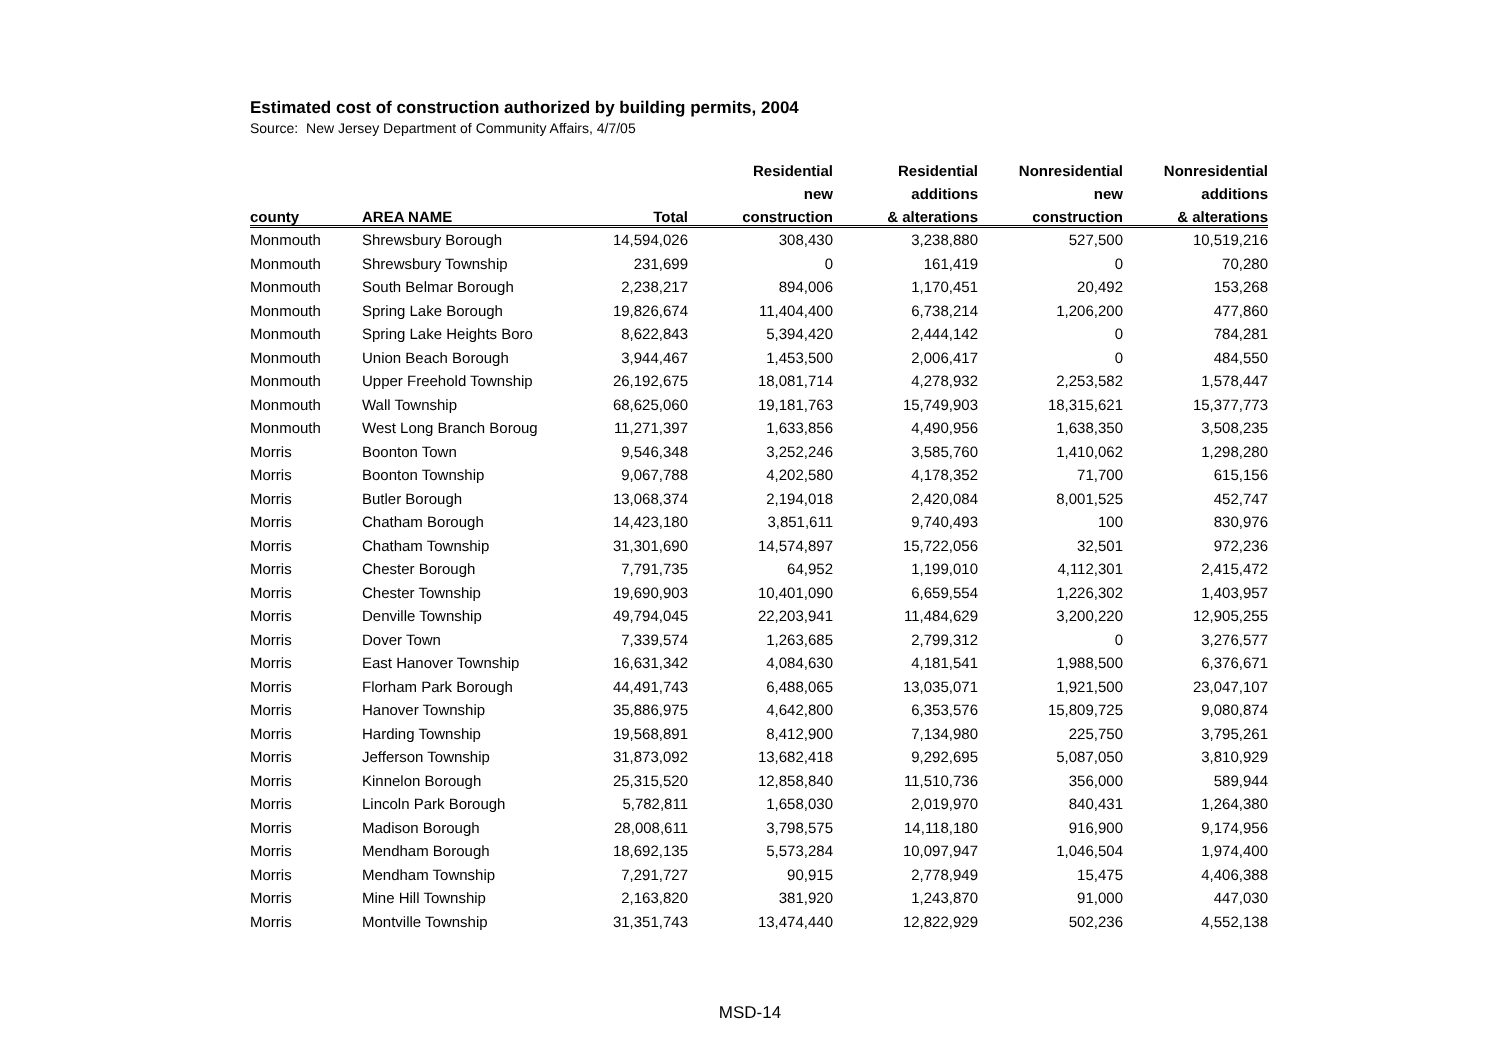Estimated cost of construction authorized by building permits, 2004
Source: New Jersey Department of Community Affairs, 4/7/05
| | | | Residential | Residential | Nonresidential | Nonresidential |
| --- | --- | --- | --- | --- | --- | --- |
| | | | new | additions | new | additions |
| county | AREA NAME | Total | construction | & alterations | construction | & alterations |
| Monmouth | Shrewsbury Borough | 14,594,026 | 308,430 | 3,238,880 | 527,500 | 10,519,216 |
| Monmouth | Shrewsbury Township | 231,699 | 0 | 161,419 | 0 | 70,280 |
| Monmouth | South Belmar Borough | 2,238,217 | 894,006 | 1,170,451 | 20,492 | 153,268 |
| Monmouth | Spring Lake Borough | 19,826,674 | 11,404,400 | 6,738,214 | 1,206,200 | 477,860 |
| Monmouth | Spring Lake Heights Boro | 8,622,843 | 5,394,420 | 2,444,142 | 0 | 784,281 |
| Monmouth | Union Beach Borough | 3,944,467 | 1,453,500 | 2,006,417 | 0 | 484,550 |
| Monmouth | Upper Freehold Township | 26,192,675 | 18,081,714 | 4,278,932 | 2,253,582 | 1,578,447 |
| Monmouth | Wall Township | 68,625,060 | 19,181,763 | 15,749,903 | 18,315,621 | 15,377,773 |
| Monmouth | West Long Branch Boroug | 11,271,397 | 1,633,856 | 4,490,956 | 1,638,350 | 3,508,235 |
| Morris | Boonton Town | 9,546,348 | 3,252,246 | 3,585,760 | 1,410,062 | 1,298,280 |
| Morris | Boonton Township | 9,067,788 | 4,202,580 | 4,178,352 | 71,700 | 615,156 |
| Morris | Butler Borough | 13,068,374 | 2,194,018 | 2,420,084 | 8,001,525 | 452,747 |
| Morris | Chatham Borough | 14,423,180 | 3,851,611 | 9,740,493 | 100 | 830,976 |
| Morris | Chatham Township | 31,301,690 | 14,574,897 | 15,722,056 | 32,501 | 972,236 |
| Morris | Chester Borough | 7,791,735 | 64,952 | 1,199,010 | 4,112,301 | 2,415,472 |
| Morris | Chester Township | 19,690,903 | 10,401,090 | 6,659,554 | 1,226,302 | 1,403,957 |
| Morris | Denville Township | 49,794,045 | 22,203,941 | 11,484,629 | 3,200,220 | 12,905,255 |
| Morris | Dover Town | 7,339,574 | 1,263,685 | 2,799,312 | 0 | 3,276,577 |
| Morris | East Hanover Township | 16,631,342 | 4,084,630 | 4,181,541 | 1,988,500 | 6,376,671 |
| Morris | Florham Park Borough | 44,491,743 | 6,488,065 | 13,035,071 | 1,921,500 | 23,047,107 |
| Morris | Hanover Township | 35,886,975 | 4,642,800 | 6,353,576 | 15,809,725 | 9,080,874 |
| Morris | Harding Township | 19,568,891 | 8,412,900 | 7,134,980 | 225,750 | 3,795,261 |
| Morris | Jefferson Township | 31,873,092 | 13,682,418 | 9,292,695 | 5,087,050 | 3,810,929 |
| Morris | Kinnelon Borough | 25,315,520 | 12,858,840 | 11,510,736 | 356,000 | 589,944 |
| Morris | Lincoln Park Borough | 5,782,811 | 1,658,030 | 2,019,970 | 840,431 | 1,264,380 |
| Morris | Madison Borough | 28,008,611 | 3,798,575 | 14,118,180 | 916,900 | 9,174,956 |
| Morris | Mendham Borough | 18,692,135 | 5,573,284 | 10,097,947 | 1,046,504 | 1,974,400 |
| Morris | Mendham Township | 7,291,727 | 90,915 | 2,778,949 | 15,475 | 4,406,388 |
| Morris | Mine Hill Township | 2,163,820 | 381,920 | 1,243,870 | 91,000 | 447,030 |
| Morris | Montville Township | 31,351,743 | 13,474,440 | 12,822,929 | 502,236 | 4,552,138 |
MSD-14